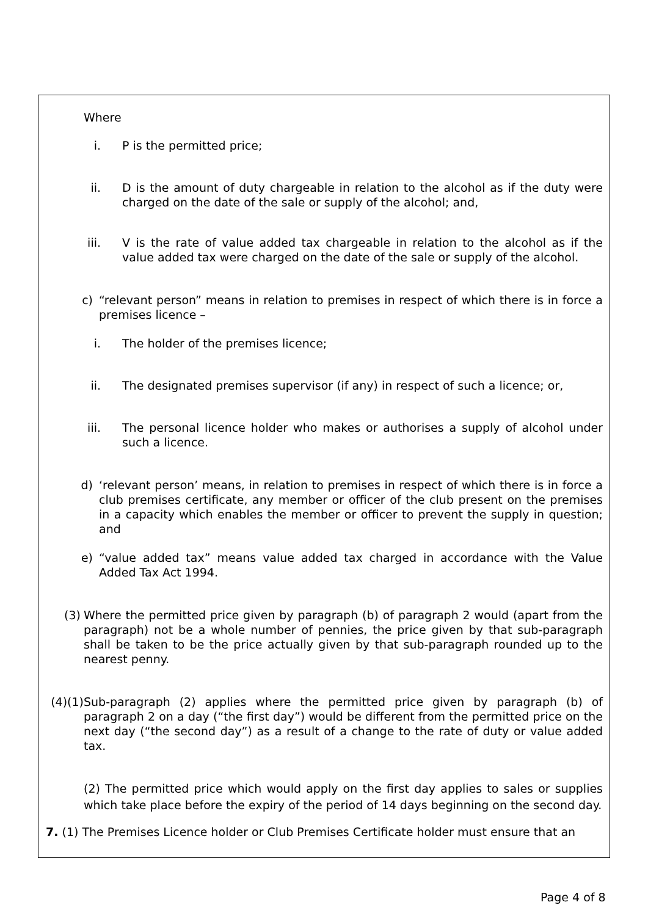Where
i. P is the permitted price;
ii. D is the amount of duty chargeable in relation to the alcohol as if the duty were charged on the date of the sale or supply of the alcohol; and,
iii. V is the rate of value added tax chargeable in relation to the alcohol as if the value added tax were charged on the date of the sale or supply of the alcohol.
c) “relevant person” means in relation to premises in respect of which there is in force a premises licence –
i. The holder of the premises licence;
ii. The designated premises supervisor (if any) in respect of such a licence; or,
iii. The personal licence holder who makes or authorises a supply of alcohol under such a licence.
d) ‘relevant person’ means, in relation to premises in respect of which there is in force a club premises certificate, any member or officer of the club present on the premises in a capacity which enables the member or officer to prevent the supply in question; and
e) “value added tax” means value added tax charged in accordance with the Value Added Tax Act 1994.
(3) Where the permitted price given by paragraph (b) of paragraph 2 would (apart from the paragraph) not be a whole number of pennies, the price given by that sub-paragraph shall be taken to be the price actually given by that sub-paragraph rounded up to the nearest penny.
(4)(1) Sub-paragraph (2) applies where the permitted price given by paragraph (b) of paragraph 2 on a day (“the first day”) would be different from the permitted price on the next day (“the second day”) as a result of a change to the rate of duty or value added tax.
(2) The permitted price which would apply on the first day applies to sales or supplies which take place before the expiry of the period of 14 days beginning on the second day.
7. (1) The Premises Licence holder or Club Premises Certificate holder must ensure that an
Page 4 of 8